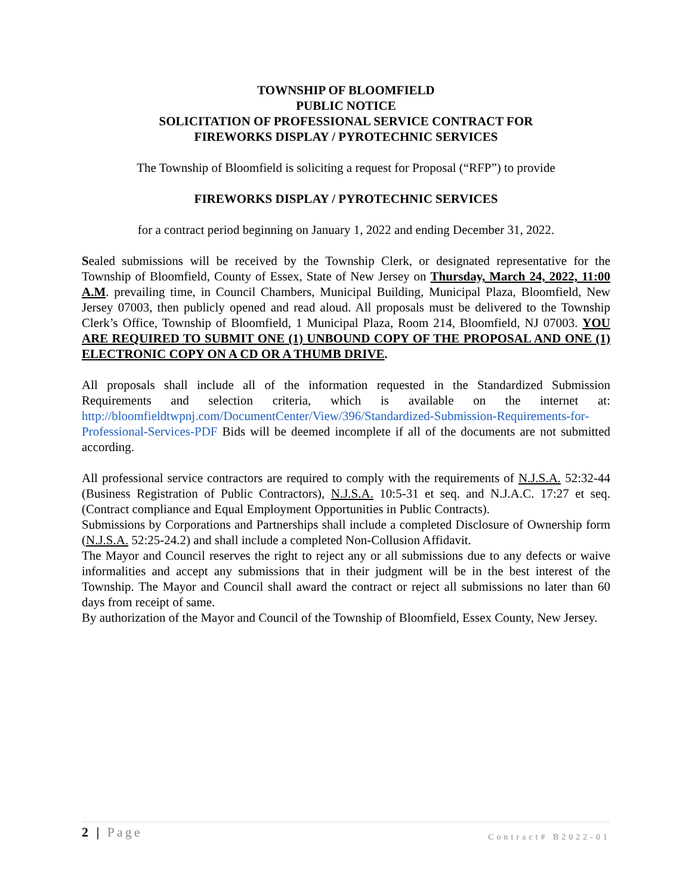TOWNSHIP OF BLOOMFIELD
PUBLIC NOTICE
SOLICITATION OF PROFESSIONAL SERVICE CONTRACT FOR
FIREWORKS DISPLAY / PYROTECHNIC SERVICES
The Township of Bloomfield is soliciting a request for Proposal (“RFP”) to provide
FIREWORKS DISPLAY / PYROTECHNIC SERVICES
for a contract period beginning on January 1, 2022 and ending December 31, 2022.
Sealed submissions will be received by the Township Clerk, or designated representative for the Township of Bloomfield, County of Essex, State of New Jersey on Thursday, March 24, 2022, 11:00 A.M. prevailing time, in Council Chambers, Municipal Building, Municipal Plaza, Bloomfield, New Jersey 07003, then publicly opened and read aloud. All proposals must be delivered to the Township Clerk’s Office, Township of Bloomfield, 1 Municipal Plaza, Room 214, Bloomfield, NJ 07003. YOU ARE REQUIRED TO SUBMIT ONE (1) UNBOUND COPY OF THE PROPOSAL AND ONE (1) ELECTRONIC COPY ON A CD OR A THUMB DRIVE.
All proposals shall include all of the information requested in the Standardized Submission Requirements and selection criteria, which is available on the internet at: http://bloomfieldtwpnj.com/DocumentCenter/View/396/Standardized-Submission-Requirements-for-Professional-Services-PDF Bids will be deemed incomplete if all of the documents are not submitted according.
All professional service contractors are required to comply with the requirements of N.J.S.A. 52:32-44 (Business Registration of Public Contractors), N.J.S.A. 10:5-31 et seq. and N.J.A.C. 17:27 et seq. (Contract compliance and Equal Employment Opportunities in Public Contracts).
Submissions by Corporations and Partnerships shall include a completed Disclosure of Ownership form (N.J.S.A. 52:25-24.2) and shall include a completed Non-Collusion Affidavit.
The Mayor and Council reserves the right to reject any or all submissions due to any defects or waive informalities and accept any submissions that in their judgment will be in the best interest of the Township. The Mayor and Council shall award the contract or reject all submissions no later than 60 days from receipt of same.
By authorization of the Mayor and Council of the Township of Bloomfield, Essex County, New Jersey.
2 | Page Contract# B2022-01